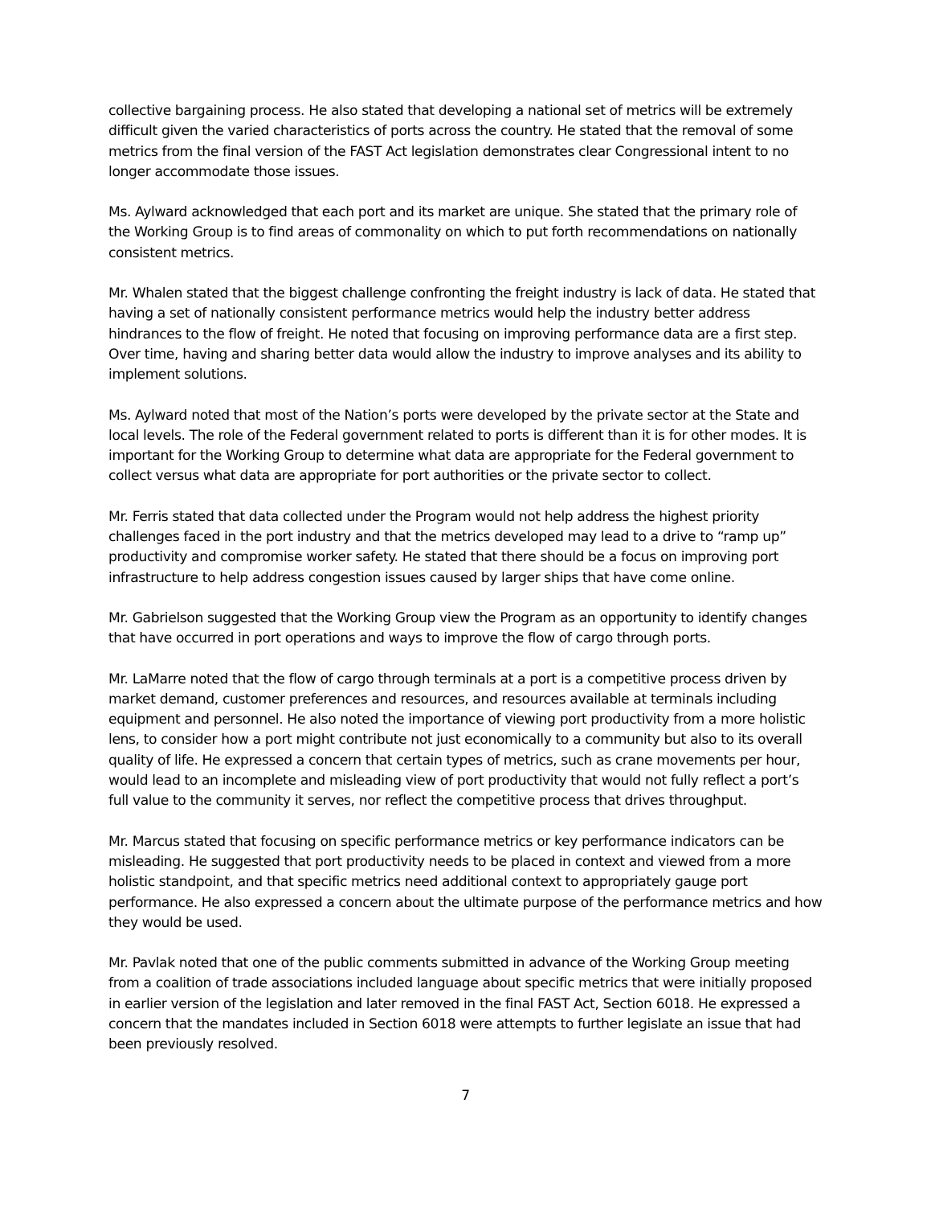collective bargaining process. He also stated that developing a national set of metrics will be extremely difficult given the varied characteristics of ports across the country. He stated that the removal of some metrics from the final version of the FAST Act legislation demonstrates clear Congressional intent to no longer accommodate those issues.
Ms. Aylward acknowledged that each port and its market are unique. She stated that the primary role of the Working Group is to find areas of commonality on which to put forth recommendations on nationally consistent metrics.
Mr. Whalen stated that the biggest challenge confronting the freight industry is lack of data. He stated that having a set of nationally consistent performance metrics would help the industry better address hindrances to the flow of freight. He noted that focusing on improving performance data are a first step. Over time, having and sharing better data would allow the industry to improve analyses and its ability to implement solutions.
Ms. Aylward noted that most of the Nation’s ports were developed by the private sector at the State and local levels. The role of the Federal government related to ports is different than it is for other modes. It is important for the Working Group to determine what data are appropriate for the Federal government to collect versus what data are appropriate for port authorities or the private sector to collect.
Mr. Ferris stated that data collected under the Program would not help address the highest priority challenges faced in the port industry and that the metrics developed may lead to a drive to “ramp up” productivity and compromise worker safety. He stated that there should be a focus on improving port infrastructure to help address congestion issues caused by larger ships that have come online.
Mr. Gabrielson suggested that the Working Group view the Program as an opportunity to identify changes that have occurred in port operations and ways to improve the flow of cargo through ports.
Mr. LaMarre noted that the flow of cargo through terminals at a port is a competitive process driven by market demand, customer preferences and resources, and resources available at terminals including equipment and personnel. He also noted the importance of viewing port productivity from a more holistic lens, to consider how a port might contribute not just economically to a community but also to its overall quality of life. He expressed a concern that certain types of metrics, such as crane movements per hour, would lead to an incomplete and misleading view of port productivity that would not fully reflect a port’s full value to the community it serves, nor reflect the competitive process that drives throughput.
Mr. Marcus stated that focusing on specific performance metrics or key performance indicators can be misleading. He suggested that port productivity needs to be placed in context and viewed from a more holistic standpoint, and that specific metrics need additional context to appropriately gauge port performance. He also expressed a concern about the ultimate purpose of the performance metrics and how they would be used.
Mr. Pavlak noted that one of the public comments submitted in advance of the Working Group meeting from a coalition of trade associations included language about specific metrics that were initially proposed in earlier version of the legislation and later removed in the final FAST Act, Section 6018. He expressed a concern that the mandates included in Section 6018 were attempts to further legislate an issue that had been previously resolved.
7